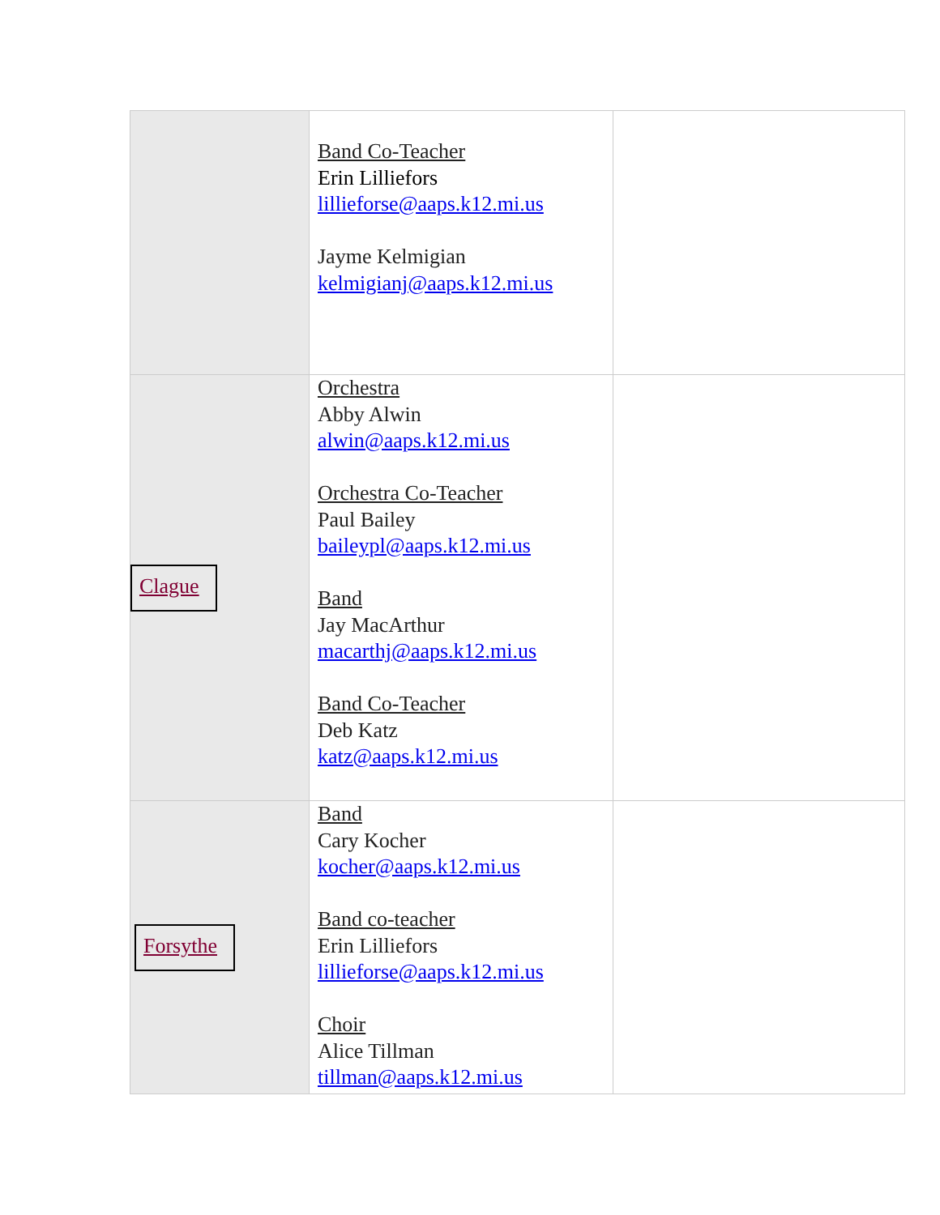| | Band Co-Teacher Erin Lilliefors lillieforse@aaps.k12.mi.us Jayme Kelmigian kelmigianj@aaps.k12.mi.us | |
| Clague | Orchestra Abby Alwin alwin@aaps.k12.mi.us Orchestra Co-Teacher Paul Bailey baileypl@aaps.k12.mi.us Band Jay MacArthur macarthj@aaps.k12.mi.us Band Co-Teacher Deb Katz katz@aaps.k12.mi.us | |
| Forsythe | Band Cary Kocher kocher@aaps.k12.mi.us Band co-teacher Erin Lilliefors lillieforse@aaps.k12.mi.us Choir Alice Tillman tillman@aaps.k12.mi.us | |